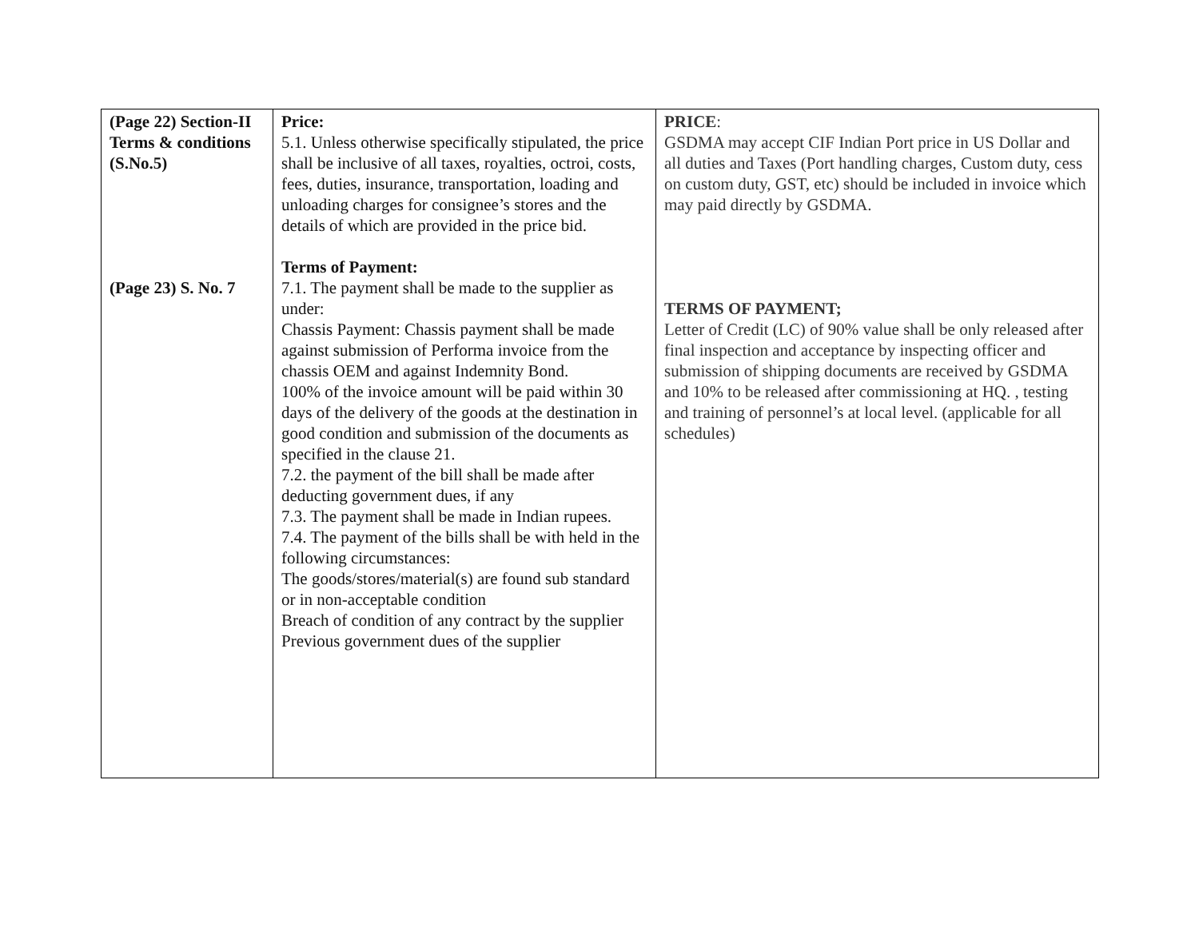| (Page 22) Section-II Terms & conditions (S.No.5) (Page 23) S. No. 7 | Price: 5.1. Unless otherwise specifically stipulated, the price shall be inclusive of all taxes, royalties, octroi, costs, fees, duties, insurance, transportation, loading and unloading charges for consignee’s stores and the details of which are provided in the price bid. Terms of Payment: 7.1. The payment shall be made to the supplier as under: Chassis Payment: Chassis payment shall be made against submission of Performa invoice from the chassis OEM and against Indemnity Bond. 100% of the invoice amount will be paid within 30 days of the delivery of the goods at the destination in good condition and submission of the documents as specified in the clause 21. 7.2. the payment of the bill shall be made after deducting government dues, if any 7.3. The payment shall be made in Indian rupees. 7.4. The payment of the bills shall be with held in the following circumstances: The goods/stores/material(s) are found sub standard or in non-acceptable condition Breach of condition of any contract by the supplier Previous government dues of the supplier | PRICE : GSDMA may accept CIF Indian Port price in US Dollar and all duties and Taxes (Port handling charges, Custom duty, cess on custom duty, GST, etc) should be included in invoice which may paid directly by GSDMA. TERMS OF PAYMENT; Letter of Credit (LC) of 90% value shall be only released after final inspection and acceptance by inspecting officer and submission of shipping documents are received by GSDMA and 10% to be released after commissioning at HQ. , testing and training of personnel’s at local level. (applicable for all schedules) |